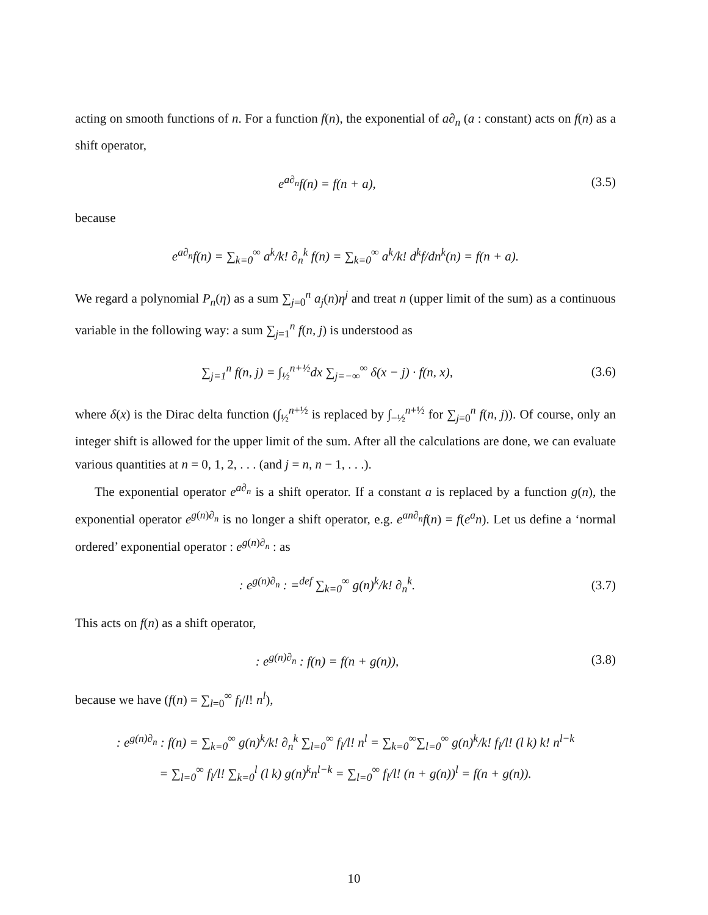acting on smooth functions of n. For a function f(n), the exponential of a∂<sub>n</sub> (a : constant) acts on f(n) as a shift operator,
e<sup>a∂<sub>n</sub></sup>f(n) = f(n + a), (3.5)
because
e<sup>a∂<sub>n</sub></sup>f(n) = ∑<sub>k=0</sub><sup>∞</sup> a<sup>k</sup>/k! ∂<sub>n</sub><sup>k</sup> f(n) = ∑<sub>k=0</sub><sup>∞</sup> a<sup>k</sup>/k! d<sup>k</sup>f/dn<sup>k</sup>(n) = f(n + a).
We regard a polynomial P<sub>n</sub>(η) as a sum ∑<sub>j=0</sub><sup>n</sup> a<sub>j</sub>(n)η<sup>j</sup> and treat n (upper limit of the sum) as a continuous variable in the following way: a sum ∑<sub>j=1</sub><sup>n</sup> f(n, j) is understood as
∑<sub>j=1</sub><sup>n</sup> f(n, j) = ∫<sub>½</sub><sup>n+½</sup>dx ∑<sub>j=−∞</sub><sup>∞</sup> δ(x − j) · f(n, x), (3.6)
where δ(x) is the Dirac delta function (∫<sub>½</sub><sup>n+½</sup> is replaced by ∫<sub>−½</sub><sup>n+½</sup> for ∑<sub>j=0</sub><sup>n</sup> f(n, j)). Of course, only an integer shift is allowed for the upper limit of the sum. After all the calculations are done, we can evaluate various quantities at n = 0, 1, 2, . . . (and j = n, n − 1, . . .).
The exponential operator e<sup>a∂<sub>n</sub></sup> is a shift operator. If a constant a is replaced by a function g(n), the exponential operator e<sup>g(n)∂<sub>n</sub></sup> is no longer a shift operator, e.g. e<sup>an∂<sub>n</sub></sup>f(n) = f(e<sup>a</sup>n). Let us define a ‘normal ordered’ exponential operator : e<sup>g(n)∂<sub>n</sub></sup> : as
: e<sup>g(n)∂<sub>n</sub></sup> : =<sup>def</sup> ∑<sub>k=0</sub><sup>∞</sup> g(n)<sup>k</sup>/k! ∂<sub>n</sub><sup>k</sup>. (3.7)
This acts on f(n) as a shift operator,
: e<sup>g(n)∂<sub>n</sub></sup> : f(n) = f(n + g(n)), (3.8)
because we have (f(n) = ∑<sub>l=0</sub><sup>∞</sup> f<sub>l</sub>/l! n<sup>l</sup>),
: e<sup>g(n)∂<sub>n</sub></sup> : f(n) = ∑<sub>k=0</sub><sup>∞</sup> g(n)<sup>k</sup>/k! ∂<sub>n</sub><sup>k</sup> ∑<sub>l=0</sub><sup>∞</sup> f<sub>l</sub>/l! n<sup>l</sup> = ∑<sub>k=0</sub><sup>∞</sup>∑<sub>l=0</sub><sup>∞</sup> g(n)<sup>k</sup>/k! f<sub>l</sub>/l! (l k) k! n<sup>l−k</sup>
= ∑<sub>l=0</sub><sup>∞</sup> f<sub>l</sub>/l! ∑<sub>k=0</sub><sup>l</sup> (l k) g(n)<sup>k</sup>n<sup>l−k</sup> = ∑<sub>l=0</sub><sup>∞</sup> f<sub>l</sub>/l! (n + g(n))<sup>l</sup> = f(n + g(n)).
10